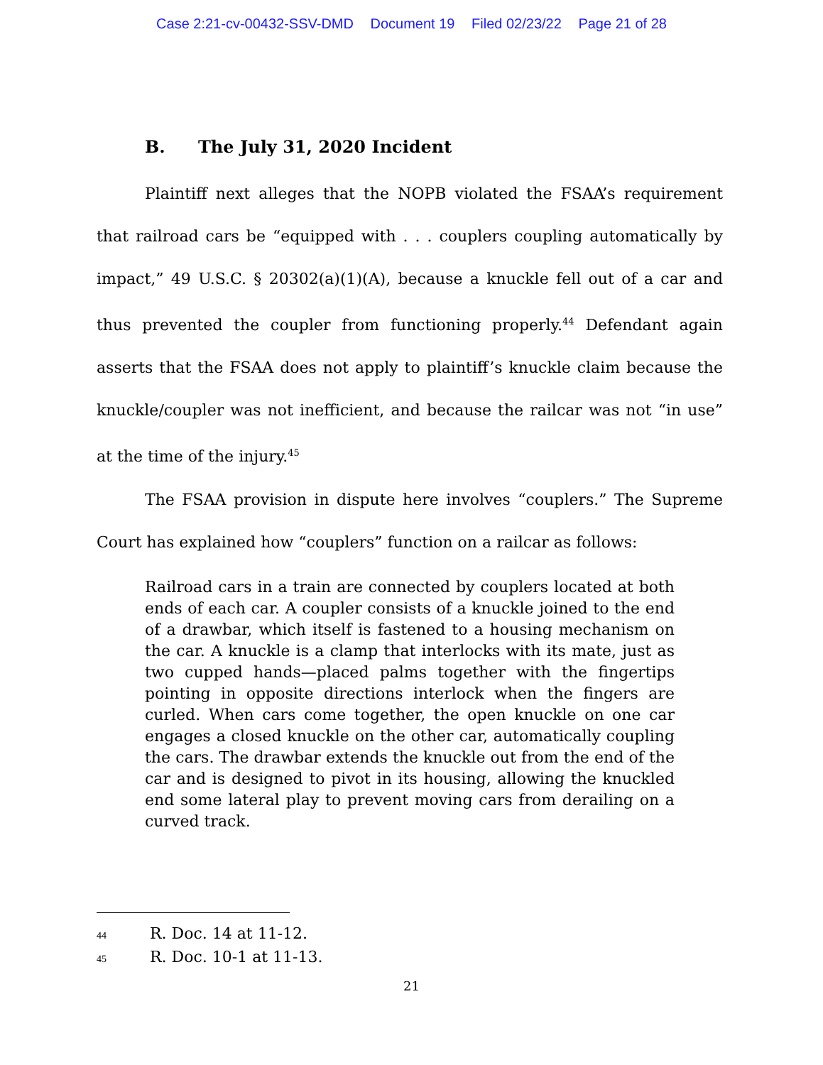Case 2:21-cv-00432-SSV-DMD Document 19 Filed 02/23/22 Page 21 of 28
B. The July 31, 2020 Incident
Plaintiff next alleges that the NOPB violated the FSAA’s requirement that railroad cars be “equipped with . . . couplers coupling automatically by impact,” 49 U.S.C. § 20302(a)(1)(A), because a knuckle fell out of a car and thus prevented the coupler from functioning properly.<sup>44</sup> Defendant again asserts that the FSAA does not apply to plaintiff’s knuckle claim because the knuckle/coupler was not inefficient, and because the railcar was not “in use” at the time of the injury.<sup>45</sup>
The FSAA provision in dispute here involves “couplers.” The Supreme Court has explained how “couplers” function on a railcar as follows:
Railroad cars in a train are connected by couplers located at both ends of each car. A coupler consists of a knuckle joined to the end of a drawbar, which itself is fastened to a housing mechanism on the car. A knuckle is a clamp that interlocks with its mate, just as two cupped hands—placed palms together with the fingertips pointing in opposite directions interlock when the fingers are curled. When cars come together, the open knuckle on one car engages a closed knuckle on the other car, automatically coupling the cars. The drawbar extends the knuckle out from the end of the car and is designed to pivot in its housing, allowing the knuckled end some lateral play to prevent moving cars from derailing on a curved track.
44 R. Doc. 14 at 11-12.
45 R. Doc. 10-1 at 11-13.
21